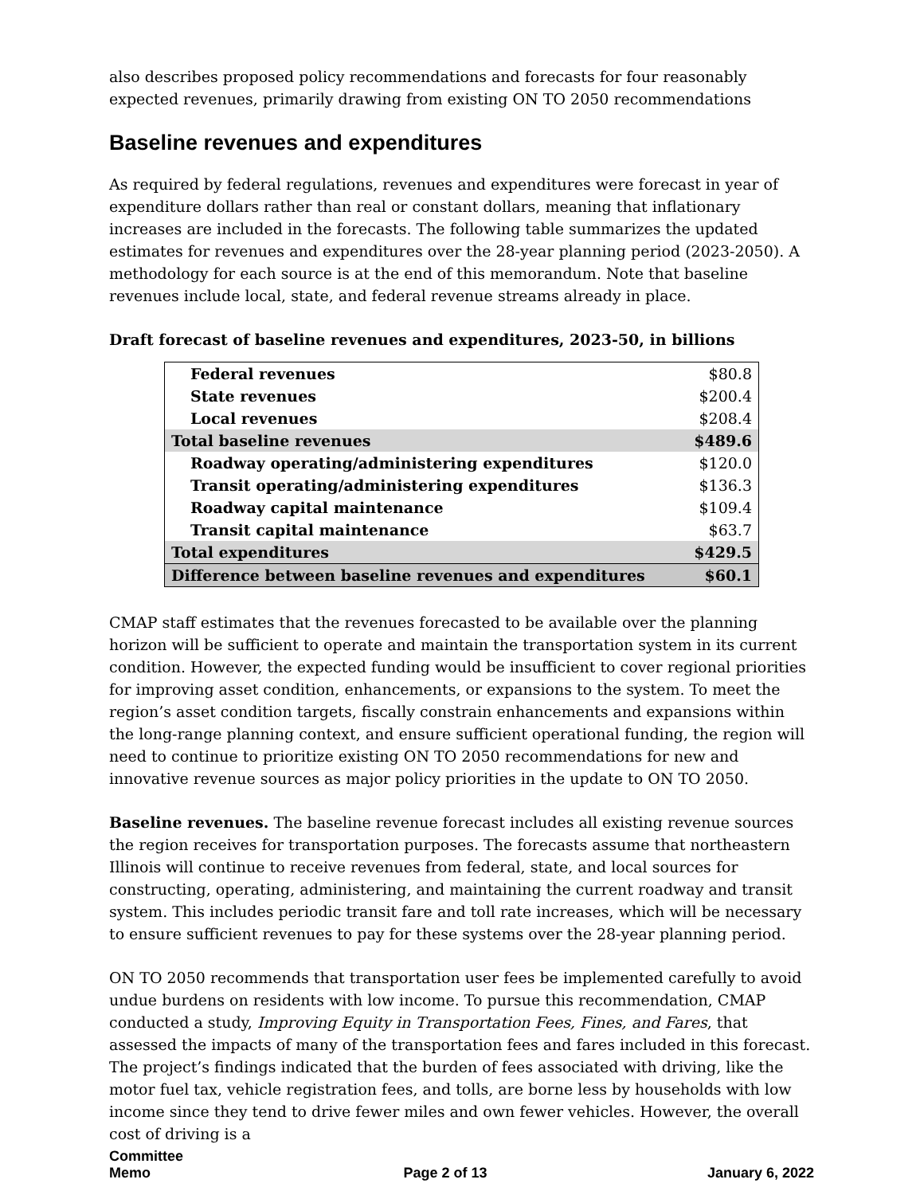also describes proposed policy recommendations and forecasts for four reasonably expected revenues, primarily drawing from existing ON TO 2050 recommendations
Baseline revenues and expenditures
As required by federal regulations, revenues and expenditures were forecast in year of expenditure dollars rather than real or constant dollars, meaning that inflationary increases are included in the forecasts. The following table summarizes the updated estimates for revenues and expenditures over the 28-year planning period (2023-2050). A methodology for each source is at the end of this memorandum. Note that baseline revenues include local, state, and federal revenue streams already in place.
Draft forecast of baseline revenues and expenditures, 2023-50, in billions
| Federal revenues | $80.8 |
| State revenues | $200.4 |
| Local revenues | $208.4 |
| Total baseline revenues | $489.6 |
| Roadway operating/administering expenditures | $120.0 |
| Transit operating/administering expenditures | $136.3 |
| Roadway capital maintenance | $109.4 |
| Transit capital maintenance | $63.7 |
| Total expenditures | $429.5 |
| Difference between baseline revenues and expenditures | $60.1 |
CMAP staff estimates that the revenues forecasted to be available over the planning horizon will be sufficient to operate and maintain the transportation system in its current condition. However, the expected funding would be insufficient to cover regional priorities for improving asset condition, enhancements, or expansions to the system. To meet the region’s asset condition targets, fiscally constrain enhancements and expansions within the long-range planning context, and ensure sufficient operational funding, the region will need to continue to prioritize existing ON TO 2050 recommendations for new and innovative revenue sources as major policy priorities in the update to ON TO 2050.
Baseline revenues. The baseline revenue forecast includes all existing revenue sources the region receives for transportation purposes. The forecasts assume that northeastern Illinois will continue to receive revenues from federal, state, and local sources for constructing, operating, administering, and maintaining the current roadway and transit system. This includes periodic transit fare and toll rate increases, which will be necessary to ensure sufficient revenues to pay for these systems over the 28-year planning period.
ON TO 2050 recommends that transportation user fees be implemented carefully to avoid undue burdens on residents with low income. To pursue this recommendation, CMAP conducted a study, Improving Equity in Transportation Fees, Fines, and Fares, that assessed the impacts of many of the transportation fees and fares included in this forecast. The project’s findings indicated that the burden of fees associated with driving, like the motor fuel tax, vehicle registration fees, and tolls, are borne less by households with low income since they tend to drive fewer miles and own fewer vehicles. However, the overall cost of driving is a
Committee
Memo
Page 2 of 13
January 6, 2022